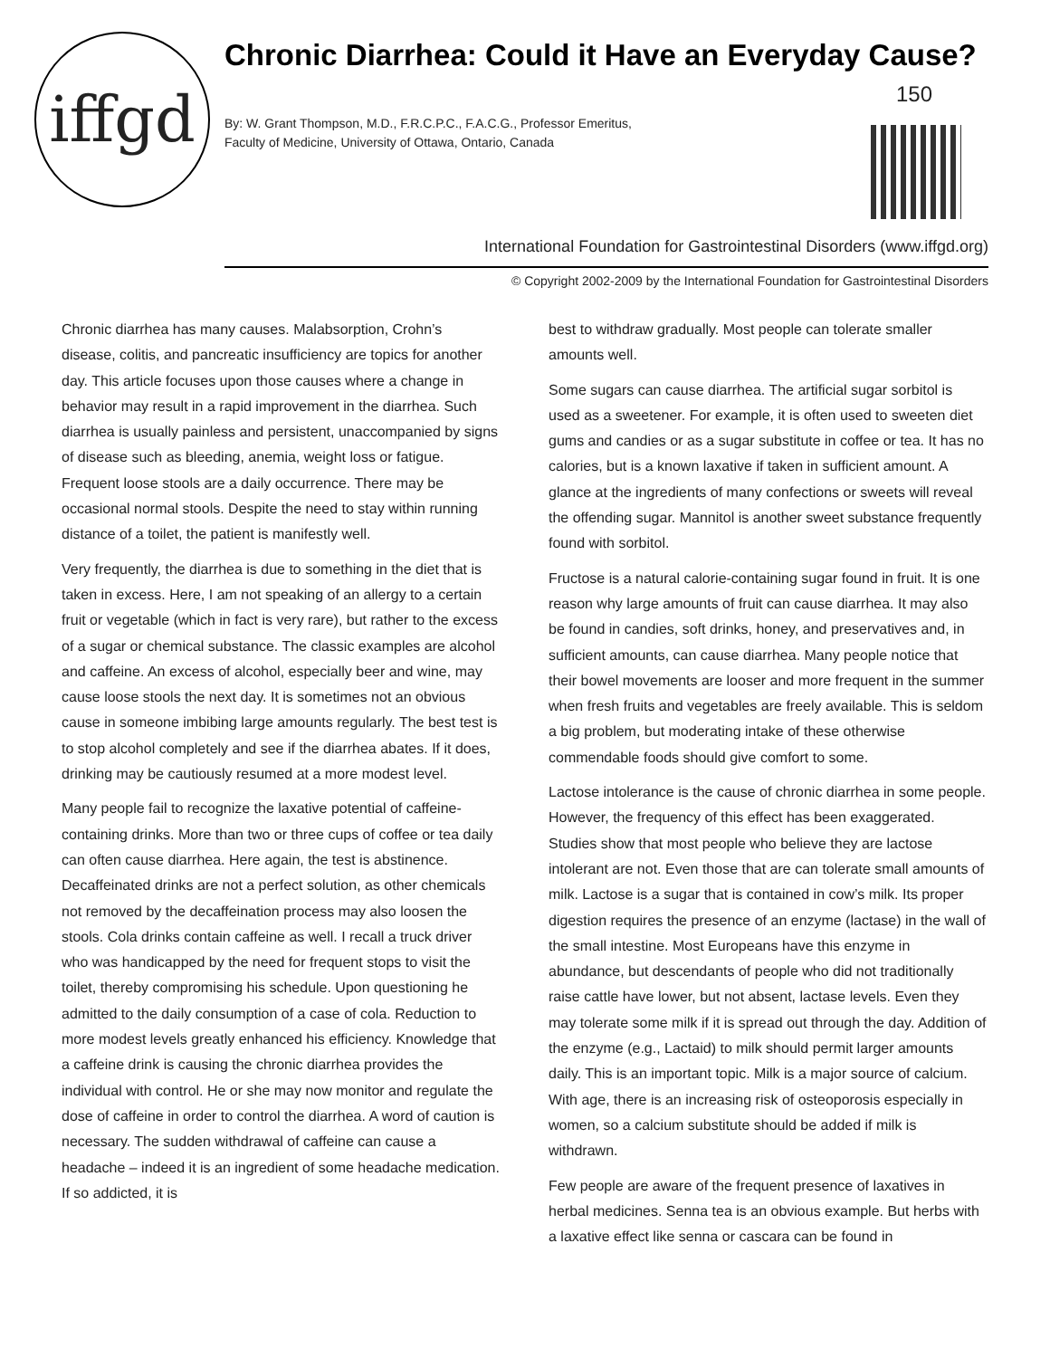iffgd
Chronic Diarrhea: Could it Have an Everyday Cause?
150
By: W. Grant Thompson, M.D., F.R.C.P.C., F.A.C.G., Professor Emeritus,
Faculty of Medicine, University of Ottawa, Ontario, Canada
International Foundation for Gastrointestinal Disorders (www.iffgd.org)
© Copyright 2002-2009 by the International Foundation for Gastrointestinal Disorders
Chronic diarrhea has many causes. Malabsorption, Crohn’s disease, colitis, and pancreatic insufficiency are topics for another day. This article focuses upon those causes where a change in behavior may result in a rapid improvement in the diarrhea. Such diarrhea is usually painless and persistent, unaccompanied by signs of disease such as bleeding, anemia, weight loss or fatigue. Frequent loose stools are a daily occurrence. There may be occasional normal stools. Despite the need to stay within running distance of a toilet, the patient is manifestly well.
Very frequently, the diarrhea is due to something in the diet that is taken in excess. Here, I am not speaking of an allergy to a certain fruit or vegetable (which in fact is very rare), but rather to the excess of a sugar or chemical substance. The classic examples are alcohol and caffeine. An excess of alcohol, especially beer and wine, may cause loose stools the next day. It is sometimes not an obvious cause in someone imbibing large amounts regularly. The best test is to stop alcohol completely and see if the diarrhea abates. If it does, drinking may be cautiously resumed at a more modest level.
Many people fail to recognize the laxative potential of caffeine-containing drinks. More than two or three cups of coffee or tea daily can often cause diarrhea. Here again, the test is abstinence. Decaffeinated drinks are not a perfect solution, as other chemicals not removed by the decaffeination process may also loosen the stools. Cola drinks contain caffeine as well. I recall a truck driver who was handicapped by the need for frequent stops to visit the toilet, thereby compromising his schedule. Upon questioning he admitted to the daily consumption of a case of cola. Reduction to more modest levels greatly enhanced his efficiency. Knowledge that a caffeine drink is causing the chronic diarrhea provides the individual with control. He or she may now monitor and regulate the dose of caffeine in order to control the diarrhea. A word of caution is necessary. The sudden withdrawal of caffeine can cause a headache – indeed it is an ingredient of some headache medication. If so addicted, it is
best to withdraw gradually. Most people can tolerate smaller amounts well.
Some sugars can cause diarrhea. The artificial sugar sorbitol is used as a sweetener. For example, it is often used to sweeten diet gums and candies or as a sugar substitute in coffee or tea. It has no calories, but is a known laxative if taken in sufficient amount. A glance at the ingredients of many confections or sweets will reveal the offending sugar. Mannitol is another sweet substance frequently found with sorbitol.
Fructose is a natural calorie-containing sugar found in fruit. It is one reason why large amounts of fruit can cause diarrhea. It may also be found in candies, soft drinks, honey, and preservatives and, in sufficient amounts, can cause diarrhea. Many people notice that their bowel movements are looser and more frequent in the summer when fresh fruits and vegetables are freely available. This is seldom a big problem, but moderating intake of these otherwise commendable foods should give comfort to some.
Lactose intolerance is the cause of chronic diarrhea in some people. However, the frequency of this effect has been exaggerated. Studies show that most people who believe they are lactose intolerant are not. Even those that are can tolerate small amounts of milk. Lactose is a sugar that is contained in cow’s milk. Its proper digestion requires the presence of an enzyme (lactase) in the wall of the small intestine. Most Europeans have this enzyme in abundance, but descendants of people who did not traditionally raise cattle have lower, but not absent, lactase levels. Even they may tolerate some milk if it is spread out through the day. Addition of the enzyme (e.g., Lactaid) to milk should permit larger amounts daily. This is an important topic. Milk is a major source of calcium. With age, there is an increasing risk of osteoporosis especially in women, so a calcium substitute should be added if milk is withdrawn.
Few people are aware of the frequent presence of laxatives in herbal medicines. Senna tea is an obvious example. But herbs with a laxative effect like senna or cascara can be found in